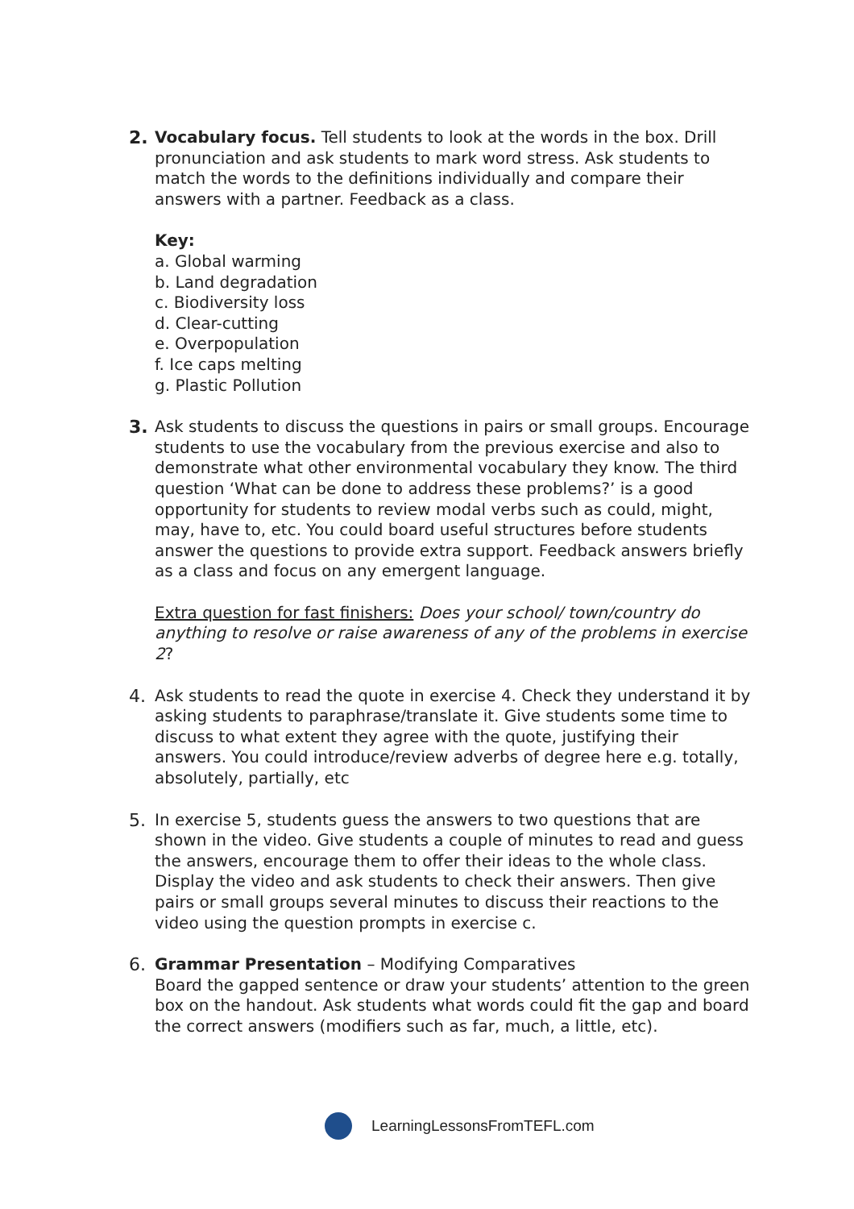2.
Vocabulary focus. Tell students to look at the words in the box. Drill pronunciation and ask students to mark word stress. Ask students to match the words to the definitions individually and compare their answers with a partner. Feedback as a class.
Key:
a. Global warming
b. Land degradation
c. Biodiversity loss
d. Clear-cutting
e. Overpopulation
f. Ice caps melting
g. Plastic Pollution
3.
Ask students to discuss the questions in pairs or small groups. Encourage students to use the vocabulary from the previous exercise and also to demonstrate what other environmental vocabulary they know. The third question ‘What can be done to address these problems?’ is a good opportunity for students to review modal verbs such as could, might, may, have to, etc. You could board useful structures before students answer the questions to provide extra support. Feedback answers briefly as a class and focus on any emergent language.
Extra question for fast finishers: Does your school/ town/country do anything to resolve or raise awareness of any of the problems in exercise 2?
4.
Ask students to read the quote in exercise 4. Check they understand it by asking students to paraphrase/translate it. Give students some time to discuss to what extent they agree with the quote, justifying their answers. You could introduce/review adverbs of degree here e.g. totally, absolutely, partially, etc
5.
In exercise 5, students guess the answers to two questions that are shown in the video. Give students a couple of minutes to read and guess the answers, encourage them to offer their ideas to the whole class. Display the video and ask students to check their answers. Then give pairs or small groups several minutes to discuss their reactions to the video using the question prompts in exercise c.
6.
Grammar Presentation – Modifying Comparatives
Board the gapped sentence or draw your students’ attention to the green box on the handout. Ask students what words could fit the gap and board the correct answers (modifiers such as far, much, a little, etc).
LearningLessonsFromTEFL.com